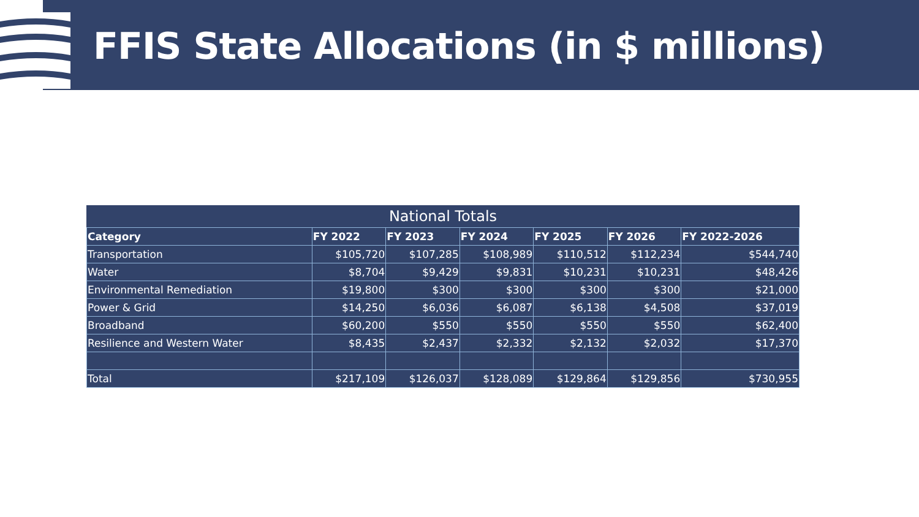FFIS State Allocations (in $ millions)
| National Totals | | | | | | |
| --- | --- | --- | --- | --- | --- | --- |
| Category | FY 2022 | FY 2023 | FY 2024 | FY 2025 | FY 2026 | FY 2022-2026 |
| Transportation | $105,720 | $107,285 | $108,989 | $110,512 | $112,234 | $544,740 |
| Water | $8,704 | $9,429 | $9,831 | $10,231 | $10,231 | $48,426 |
| Environmental Remediation | $19,800 | $300 | $300 | $300 | $300 | $21,000 |
| Power & Grid | $14,250 | $6,036 | $6,087 | $6,138 | $4,508 | $37,019 |
| Broadband | $60,200 | $550 | $550 | $550 | $550 | $62,400 |
| Resilience and Western Water | $8,435 | $2,437 | $2,332 | $2,132 | $2,032 | $17,370 |
| Total | $217,109 | $126,037 | $128,089 | $129,864 | $129,856 | $730,955 |